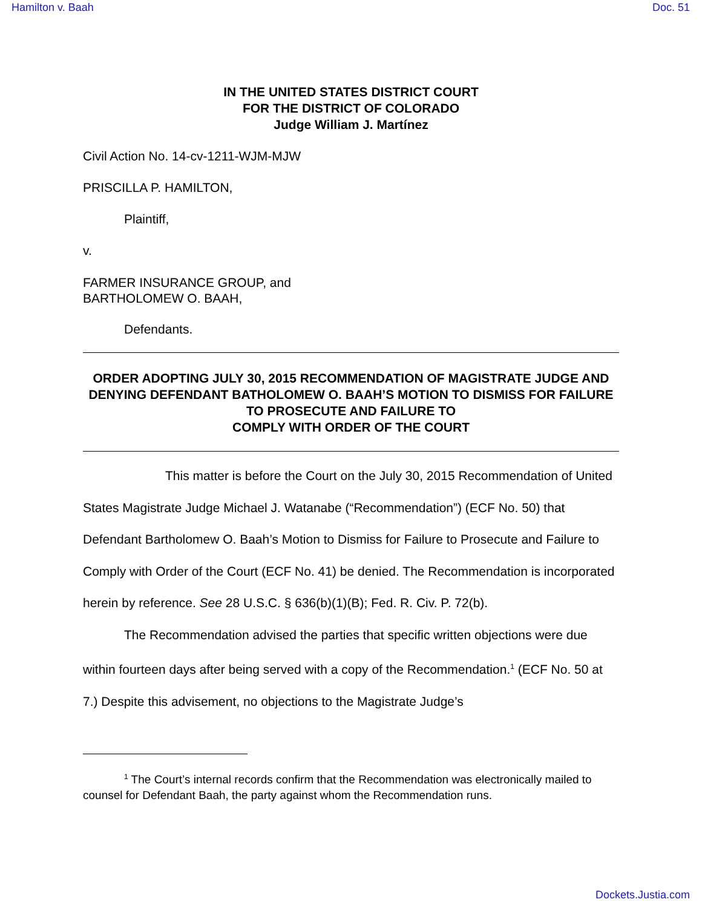Hamilton v. Baah Doc. 51
IN THE UNITED STATES DISTRICT COURT
FOR THE DISTRICT OF COLORADO
Judge William J. Martínez
Civil Action No. 14-cv-1211-WJM-MJW
PRISCILLA P. HAMILTON,
Plaintiff,
v.
FARMER INSURANCE GROUP, and
BARTHOLOMEW O. BAAH,
Defendants.
ORDER ADOPTING JULY 30, 2015 RECOMMENDATION OF MAGISTRATE JUDGE AND DENYING DEFENDANT BATHOLOMEW O. BAAH’S MOTION TO DISMISS FOR FAILURE TO PROSECUTE AND FAILURE TO
COMPLY WITH ORDER OF THE COURT
This matter is before the Court on the July 30, 2015 Recommendation of United States Magistrate Judge Michael J. Watanabe (“Recommendation”) (ECF No. 50) that Defendant Bartholomew O. Baah’s Motion to Dismiss for Failure to Prosecute and Failure to Comply with Order of the Court (ECF No. 41) be denied. The Recommendation is incorporated herein by reference. See 28 U.S.C. § 636(b)(1)(B); Fed. R. Civ. P. 72(b).
The Recommendation advised the parties that specific written objections were due within fourteen days after being served with a copy of the Recommendation.<sup>1</sup> (ECF No. 50 at 7.) Despite this advisement, no objections to the Magistrate Judge’s
<sup>1</sup> The Court’s internal records confirm that the Recommendation was electronically mailed to counsel for Defendant Baah, the party against whom the Recommendation runs.
Dockets.Justia.com